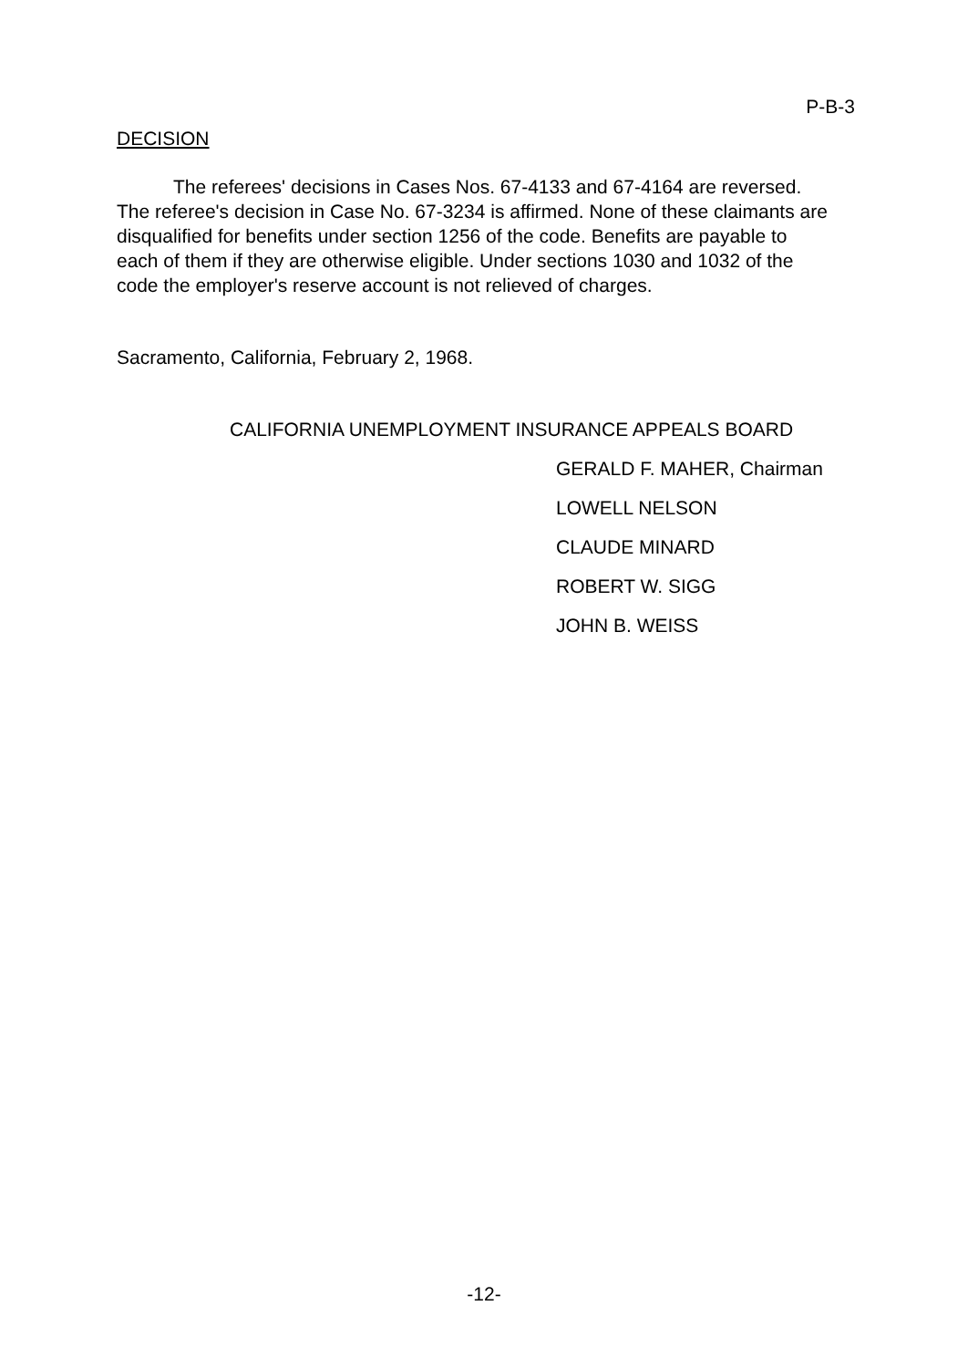P-B-3
DECISION
The referees' decisions in Cases Nos. 67-4133 and 67-4164 are reversed. The referee's decision in Case No. 67-3234 is affirmed. None of these claimants are disqualified for benefits under section 1256 of the code. Benefits are payable to each of them if they are otherwise eligible. Under sections 1030 and 1032 of the code the employer's reserve account is not relieved of charges.
Sacramento, California, February 2, 1968.
CALIFORNIA UNEMPLOYMENT INSURANCE APPEALS BOARD
GERALD F. MAHER, Chairman
LOWELL NELSON
CLAUDE MINARD
ROBERT W. SIGG
JOHN B. WEISS
-12-